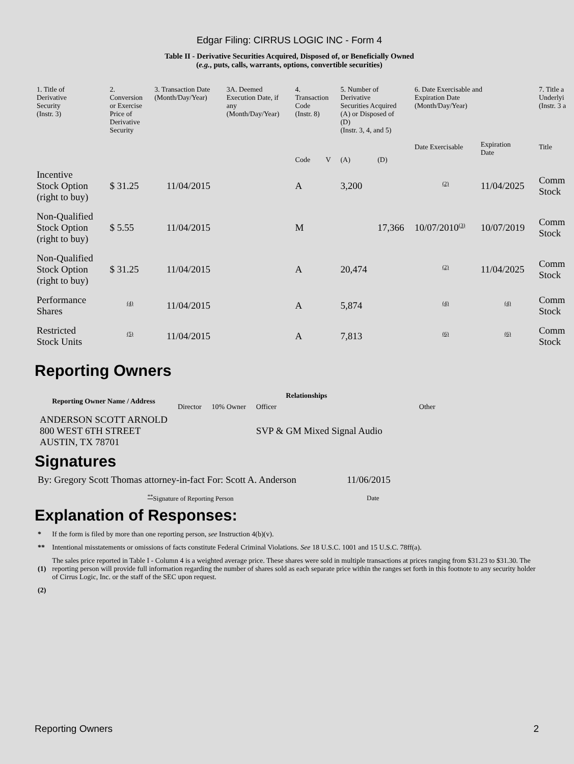Edgar Filing: CIRRUS LOGIC INC - Form 4
Table II - Derivative Securities Acquired, Disposed of, or Beneficially Owned
(e.g., puts, calls, warrants, options, convertible securities)
| 1. Title of Derivative Security (Instr. 3) | 2. Conversion or Exercise Price of Derivative Security | 3. Transaction Date (Month/Day/Year) | 3A. Deemed Execution Date, if any (Month/Day/Year) | 4. Transaction Code (Instr. 8) | | 5. Number of Derivative Securities Acquired (A) or Disposed of (D) (Instr. 3, 4, and 5) | | 6. Date Exercisable and Expiration Date (Month/Day/Year) | | 7. Title a Underlyi (Instr. 3 a |
| --- | --- | --- | --- | --- | --- | --- | --- | --- | --- | --- |
| | | | | Code | V | (A) | (D) | Date Exercisable | Expiration Date | Title |
| Incentive Stock Option (right to buy) | $ 31.25 | 11/04/2015 | | A | | 3,200 | | <sup>(2)</sup> | 11/04/2025 | Comm Stock |
| Non-Qualified Stock Option (right to buy) | $ 5.55 | 11/04/2015 | | M | | | 17,366 | 10/07/2010<sup>(3)</sup> | 10/07/2019 | Comm Stock |
| Non-Qualified Stock Option (right to buy) | $ 31.25 | 11/04/2015 | | A | | 20,474 | | <sup>(2)</sup> | 11/04/2025 | Comm Stock |
| Performance Shares | <sup>(4)</sup> | 11/04/2015 | | A | | 5,874 | | <sup>(4)</sup> | <sup>(4)</sup> | Comm Stock |
| Restricted Stock Units | <sup>(5)</sup> | 11/04/2015 | | A | | 7,813 | | <sup>(6)</sup> | <sup>(6)</sup> | Comm Stock |
Reporting Owners
| Reporting Owner Name / Address | Relationships | | | |
| --- | --- | --- | --- | --- |
| | Director | 10% Owner | Officer | Other |
| ANDERSON SCOTT ARNOLD 800 WEST 6TH STREET AUSTIN, TX 78701 | | | SVP & GM Mixed Signal Audio | |
Signatures
| By: Gregory Scott Thomas attorney-in-fact For: Scott A. Anderson | 11/06/2015 |
| <sup>**</sup> Signature of Reporting Person | Date |
Explanation of Responses:
| * | If the form is filed by more than one reporting person, see Instruction 4(b)(v). |
| ** | Intentional misstatements or omissions of facts constitute Federal Criminal Violations. See 18 U.S.C. 1001 and 15 U.S.C. 78ff(a). |
| (1) | The sales price reported in Table I - Column 4 is a weighted average price. These shares were sold in multiple transactions at prices ranging from $31.23 to $31.30. The reporting person will provide full information regarding the number of shares sold as each separate price within the ranges set forth in this footnote to any security holder of Cirrus Logic, Inc. or the staff of the SEC upon request. |
| (2) | |
Reporting Owners 2